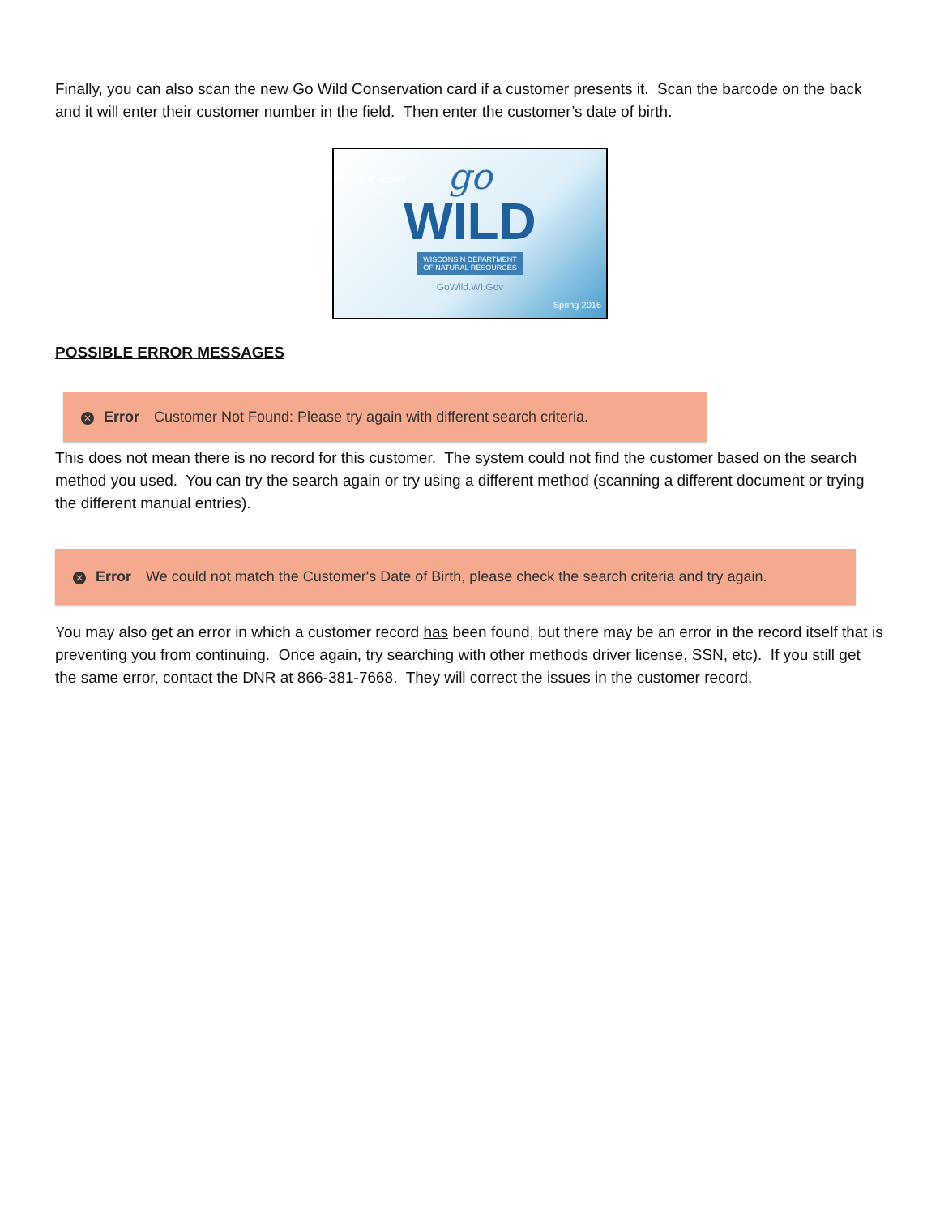Finally, you can also scan the new Go Wild Conservation card if a customer presents it. Scan the barcode on the back and it will enter their customer number in the field. Then enter the customer’s date of birth.
go
WILD
WISCONSIN DEPARTMENT
OF NATURAL RESOURCES
GoWild.WI.Gov
Inaugural Edition
Spring 2016
POSSIBLE ERROR MESSAGES
✕ Error Customer Not Found: Please try again with different search criteria.
This does not mean there is no record for this customer. The system could not find the customer based on the search method you used. You can try the search again or try using a different method (scanning a different document or trying the different manual entries).
✕ Error We could not match the Customer's Date of Birth, please check the search criteria and try again.
You may also get an error in which a customer record has been found, but there may be an error in the record itself that is preventing you from continuing. Once again, try searching with other methods driver license, SSN, etc). If you still get the same error, contact the DNR at 866-381-7668. They will correct the issues in the customer record.